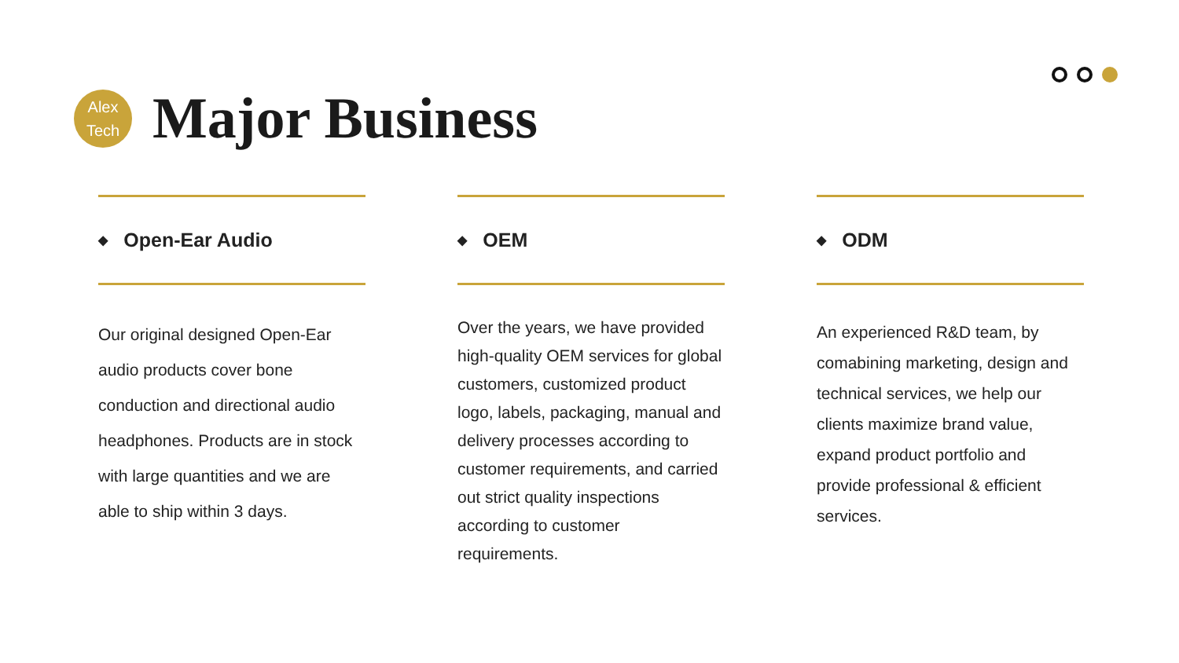Alex
Tech
Major Business
◆ Open-Ear Audio
Our original designed Open-Ear audio products cover bone conduction and directional audio headphones. Products are in stock with large quantities and we are able to ship within 3 days.
◆ OEM
Over the years, we have provided high-quality OEM services for global customers, customized product logo, labels, packaging, manual and delivery processes according to customer requirements, and carried out strict quality inspections according to customer requirements.
◆ ODM
An experienced R&D team, by comabining marketing, design and technical services, we help our clients maximize brand value, expand product portfolio and provide professional & efficient services.